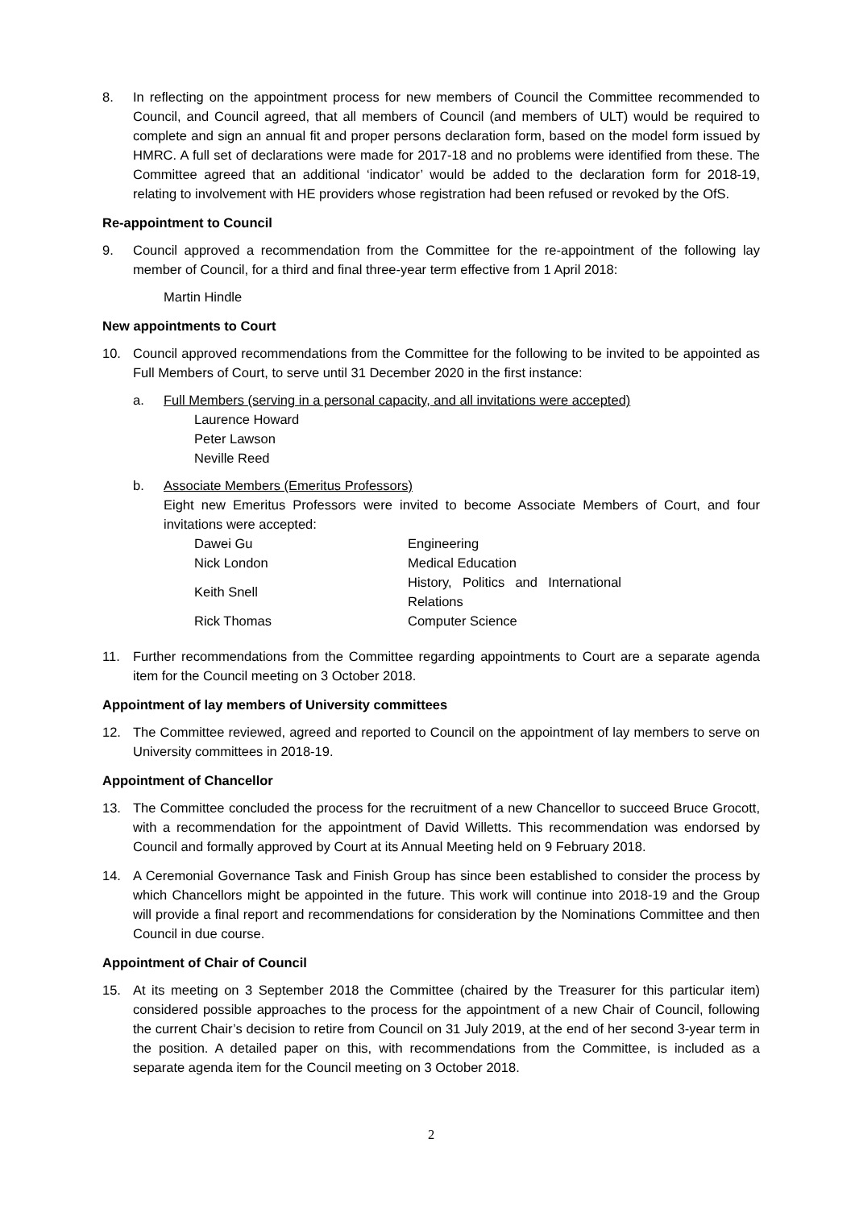8. In reflecting on the appointment process for new members of Council the Committee recommended to Council, and Council agreed, that all members of Council (and members of ULT) would be required to complete and sign an annual fit and proper persons declaration form, based on the model form issued by HMRC. A full set of declarations were made for 2017-18 and no problems were identified from these. The Committee agreed that an additional ‘indicator’ would be added to the declaration form for 2018-19, relating to involvement with HE providers whose registration had been refused or revoked by the OfS.
Re-appointment to Council
9. Council approved a recommendation from the Committee for the re-appointment of the following lay member of Council, for a third and final three-year term effective from 1 April 2018:
Martin Hindle
New appointments to Court
10. Council approved recommendations from the Committee for the following to be invited to be appointed as Full Members of Court, to serve until 31 December 2020 in the first instance:
a. Full Members (serving in a personal capacity, and all invitations were accepted)
Laurence Howard
Peter Lawson
Neville Reed
b. Associate Members (Emeritus Professors)
Eight new Emeritus Professors were invited to become Associate Members of Court, and four invitations were accepted:
| Dawei Gu | Engineering |
| Nick London | Medical Education |
| Keith Snell | History, Politics and International Relations |
| Rick Thomas | Computer Science |
11. Further recommendations from the Committee regarding appointments to Court are a separate agenda item for the Council meeting on 3 October 2018.
Appointment of lay members of University committees
12. The Committee reviewed, agreed and reported to Council on the appointment of lay members to serve on University committees in 2018-19.
Appointment of Chancellor
13. The Committee concluded the process for the recruitment of a new Chancellor to succeed Bruce Grocott, with a recommendation for the appointment of David Willetts. This recommendation was endorsed by Council and formally approved by Court at its Annual Meeting held on 9 February 2018.
14. A Ceremonial Governance Task and Finish Group has since been established to consider the process by which Chancellors might be appointed in the future. This work will continue into 2018-19 and the Group will provide a final report and recommendations for consideration by the Nominations Committee and then Council in due course.
Appointment of Chair of Council
15. At its meeting on 3 September 2018 the Committee (chaired by the Treasurer for this particular item) considered possible approaches to the process for the appointment of a new Chair of Council, following the current Chair’s decision to retire from Council on 31 July 2019, at the end of her second 3-year term in the position. A detailed paper on this, with recommendations from the Committee, is included as a separate agenda item for the Council meeting on 3 October 2018.
2